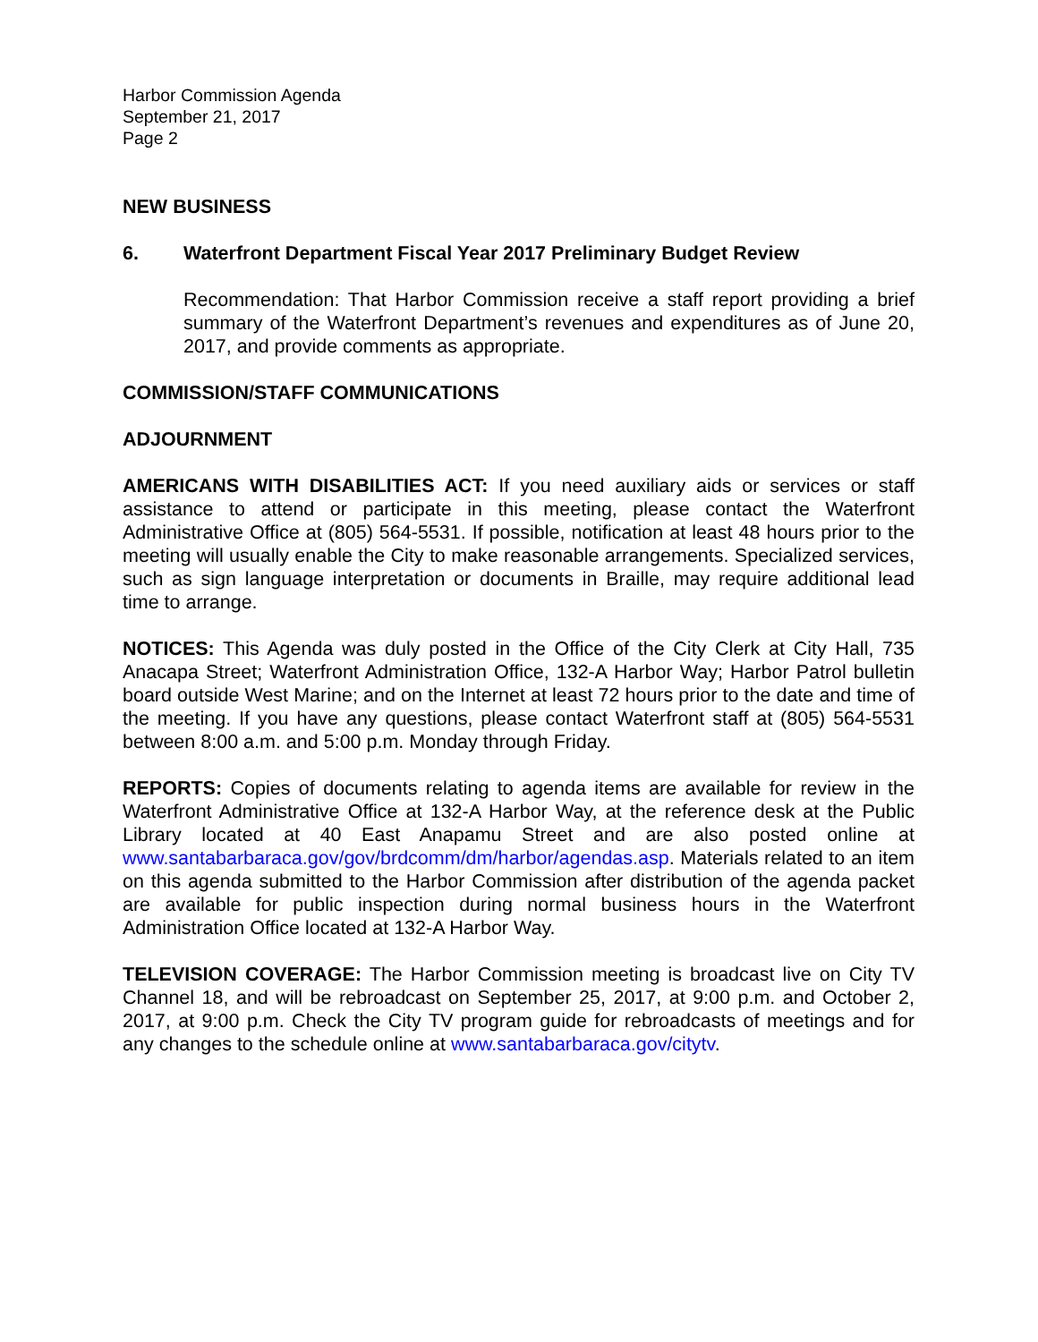Harbor Commission Agenda
September 21, 2017
Page 2
NEW BUSINESS
6. Waterfront Department Fiscal Year 2017 Preliminary Budget Review
Recommendation: That Harbor Commission receive a staff report providing a brief summary of the Waterfront Department’s revenues and expenditures as of June 20, 2017, and provide comments as appropriate.
COMMISSION/STAFF COMMUNICATIONS
ADJOURNMENT
AMERICANS WITH DISABILITIES ACT: If you need auxiliary aids or services or staff assistance to attend or participate in this meeting, please contact the Waterfront Administrative Office at (805) 564-5531. If possible, notification at least 48 hours prior to the meeting will usually enable the City to make reasonable arrangements. Specialized services, such as sign language interpretation or documents in Braille, may require additional lead time to arrange.
NOTICES: This Agenda was duly posted in the Office of the City Clerk at City Hall, 735 Anacapa Street; Waterfront Administration Office, 132-A Harbor Way; Harbor Patrol bulletin board outside West Marine; and on the Internet at least 72 hours prior to the date and time of the meeting. If you have any questions, please contact Waterfront staff at (805) 564-5531 between 8:00 a.m. and 5:00 p.m. Monday through Friday.
REPORTS: Copies of documents relating to agenda items are available for review in the Waterfront Administrative Office at 132-A Harbor Way, at the reference desk at the Public Library located at 40 East Anapamu Street and are also posted online at www.santabarbaraca.gov/gov/brdcomm/dm/harbor/agendas.asp. Materials related to an item on this agenda submitted to the Harbor Commission after distribution of the agenda packet are available for public inspection during normal business hours in the Waterfront Administration Office located at 132-A Harbor Way.
TELEVISION COVERAGE: The Harbor Commission meeting is broadcast live on City TV Channel 18, and will be rebroadcast on September 25, 2017, at 9:00 p.m. and October 2, 2017, at 9:00 p.m. Check the City TV program guide for rebroadcasts of meetings and for any changes to the schedule online at www.santabarbaraca.gov/citytv.